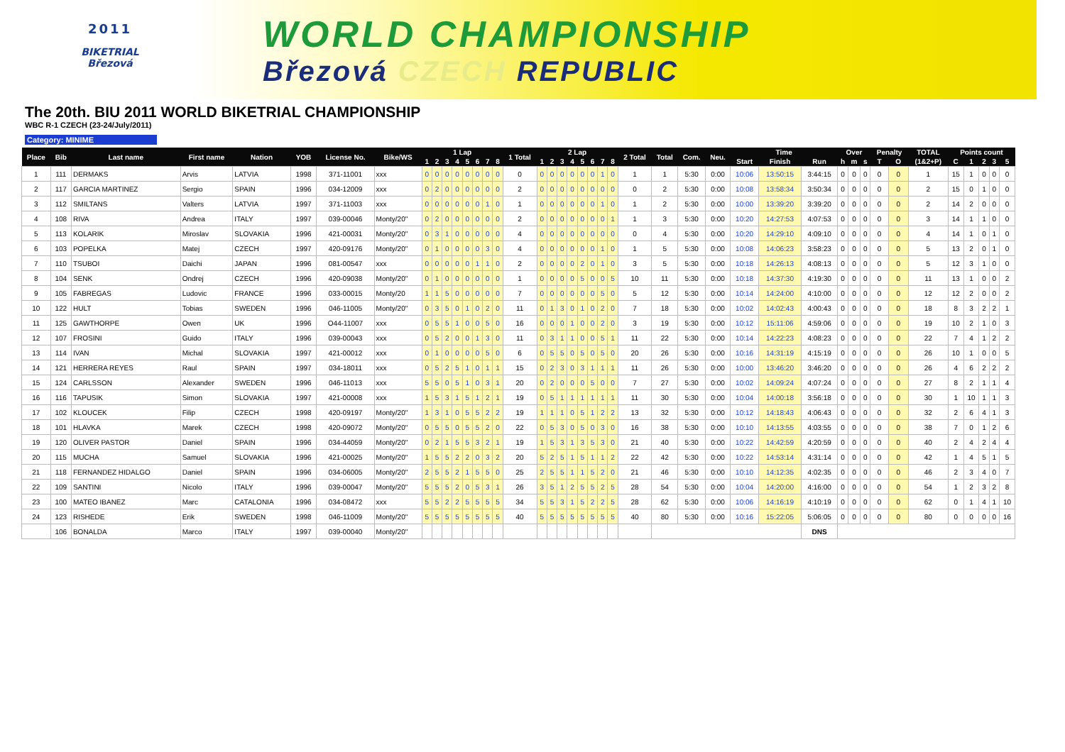2011
BIKETRIAL
Březová
WORLD CHAMPIONSHIP
Březová CZECH REPUBLIC
The 20th. BIU 2011 WORLD BIKETRIAL CHAMPIONSHIP
WBC R-1 CZECH (23-24/July/2011)
Category: MINIME
| Place | Bib | Last name | First name | Nation | YOB | License No. | Bike/WS | 1 Lap | | | | | | | | 1 Total | 2 Lap | | | | | | | | 2 Total | Total | Com. | Neu. | Time | | | Over | | | Penalty | | TOTAL | Points count | | | | |
| --- | --- | --- | --- | --- | --- | --- | --- | --- | --- | --- | --- | --- | --- | --- | --- | --- | --- | --- | --- | --- | --- | --- | --- | --- | --- | --- | --- | --- | --- | --- | --- | --- | --- | --- | --- | --- | --- | --- | --- | --- | --- | --- |
| | | | | | | | | 1 | 2 | 3 | 4 | 5 | 6 | 7 | 8 | | 1 | 2 | 3 | 4 | 5 | 6 | 7 | 8 | | | | | Start | Finish | Run | h | m | s | T | O | (1&2+P) | C | 1 | 2 | 3 | 5 |
| 1 | 111 | DERMAKS | Arvis | LATVIA | 1998 | 371-11001 | xxx | 0 | 0 | 0 | 0 | 0 | 0 | 0 | 0 | 0 | 0 | 0 | 0 | 0 | 0 | 0 | 1 | 0 | 1 | 1 | 5:30 | 0:00 | 10:06 | 13:50:15 | 3:44:15 | 0 | 0 | 0 | 0 | 0 | 1 | 15 | 1 | 0 | 0 | 0 |
| 2 | 117 | GARCIA MARTINEZ | Sergio | SPAIN | 1996 | 034-12009 | xxx | 0 | 2 | 0 | 0 | 0 | 0 | 0 | 0 | 2 | 0 | 0 | 0 | 0 | 0 | 0 | 0 | 0 | 0 | 2 | 5:30 | 0:00 | 10:08 | 13:58:34 | 3:50:34 | 0 | 0 | 0 | 0 | 0 | 2 | 15 | 0 | 1 | 0 | 0 |
| 3 | 112 | SMILTANS | Valters | LATVIA | 1997 | 371-11003 | xxx | 0 | 0 | 0 | 0 | 0 | 0 | 1 | 0 | 1 | 0 | 0 | 0 | 0 | 0 | 0 | 1 | 0 | 1 | 2 | 5:30 | 0:00 | 10:00 | 13:39:20 | 3:39:20 | 0 | 0 | 0 | 0 | 0 | 2 | 14 | 2 | 0 | 0 | 0 |
| 4 | 108 | RIVA | Andrea | ITALY | 1997 | 039-00046 | Monty/20" | 0 | 2 | 0 | 0 | 0 | 0 | 0 | 0 | 2 | 0 | 0 | 0 | 0 | 0 | 0 | 0 | 1 | 1 | 3 | 5:30 | 0:00 | 10:20 | 14:27:53 | 4:07:53 | 0 | 0 | 0 | 0 | 0 | 3 | 14 | 1 | 1 | 0 | 0 |
| 5 | 113 | KOLARIK | Miroslav | SLOVAKIA | 1996 | 421-00031 | Monty/20" | 0 | 3 | 1 | 0 | 0 | 0 | 0 | 0 | 4 | 0 | 0 | 0 | 0 | 0 | 0 | 0 | 0 | 0 | 4 | 5:30 | 0:00 | 10:20 | 14:29:10 | 4:09:10 | 0 | 0 | 0 | 0 | 0 | 4 | 14 | 1 | 0 | 1 | 0 |
| 6 | 103 | POPELKA | Matej | CZECH | 1997 | 420-09176 | Monty/20" | 0 | 1 | 0 | 0 | 0 | 0 | 3 | 0 | 4 | 0 | 0 | 0 | 0 | 0 | 0 | 1 | 0 | 1 | 5 | 5:30 | 0:00 | 10:08 | 14:06:23 | 3:58:23 | 0 | 0 | 0 | 0 | 0 | 5 | 13 | 2 | 0 | 1 | 0 |
| 7 | 110 | TSUBOI | Daichi | JAPAN | 1996 | 081-00547 | xxx | 0 | 0 | 0 | 0 | 0 | 1 | 1 | 0 | 2 | 0 | 0 | 0 | 0 | 2 | 0 | 1 | 0 | 3 | 5 | 5:30 | 0:00 | 10:18 | 14:26:13 | 4:08:13 | 0 | 0 | 0 | 0 | 0 | 5 | 12 | 3 | 1 | 0 | 0 |
| 8 | 104 | SENK | Ondrej | CZECH | 1996 | 420-09038 | Monty/20" | 0 | 1 | 0 | 0 | 0 | 0 | 0 | 0 | 1 | 0 | 0 | 0 | 0 | 5 | 0 | 0 | 5 | 10 | 11 | 5:30 | 0:00 | 10:18 | 14:37:30 | 4:19:30 | 0 | 0 | 0 | 0 | 0 | 11 | 13 | 1 | 0 | 0 | 2 |
| 9 | 105 | FABREGAS | Ludovic | FRANCE | 1996 | 033-00015 | Monty/20 | 1 | 1 | 5 | 0 | 0 | 0 | 0 | 0 | 7 | 0 | 0 | 0 | 0 | 0 | 0 | 5 | 0 | 5 | 12 | 5:30 | 0:00 | 10:14 | 14:24:00 | 4:10:00 | 0 | 0 | 0 | 0 | 0 | 12 | 12 | 2 | 0 | 0 | 2 |
| 10 | 122 | HULT | Tobias | SWEDEN | 1996 | 046-11005 | Monty/20" | 0 | 3 | 5 | 0 | 1 | 0 | 2 | 0 | 11 | 0 | 1 | 3 | 0 | 1 | 0 | 2 | 0 | 7 | 18 | 5:30 | 0:00 | 10:02 | 14:02:43 | 4:00:43 | 0 | 0 | 0 | 0 | 0 | 18 | 8 | 3 | 2 | 2 | 1 |
| 11 | 125 | GAWTHORPE | Owen | UK | 1996 | O44-11007 | xxx | 0 | 5 | 5 | 1 | 0 | 0 | 5 | 0 | 16 | 0 | 0 | 0 | 1 | 0 | 0 | 2 | 0 | 3 | 19 | 5:30 | 0:00 | 10:12 | 15:11:06 | 4:59:06 | 0 | 0 | 0 | 0 | 0 | 19 | 10 | 2 | 1 | 0 | 3 |
| 12 | 107 | FROSINI | Guido | ITALY | 1996 | 039-00043 | xxx | 0 | 5 | 2 | 0 | 0 | 1 | 3 | 0 | 11 | 0 | 3 | 1 | 1 | 0 | 0 | 5 | 1 | 11 | 22 | 5:30 | 0:00 | 10:14 | 14:22:23 | 4:08:23 | 0 | 0 | 0 | 0 | 0 | 22 | 7 | 4 | 1 | 2 | 2 |
| 13 | 114 | IVAN | Michal | SLOVAKIA | 1997 | 421-00012 | xxx | 0 | 1 | 0 | 0 | 0 | 0 | 5 | 0 | 6 | 0 | 5 | 5 | 0 | 5 | 0 | 5 | 0 | 20 | 26 | 5:30 | 0:00 | 10:16 | 14:31:19 | 4:15:19 | 0 | 0 | 0 | 0 | 0 | 26 | 10 | 1 | 0 | 0 | 5 |
| 14 | 121 | HERRERA REYES | Raul | SPAIN | 1997 | 034-18011 | xxx | 0 | 5 | 2 | 5 | 1 | 0 | 1 | 1 | 15 | 0 | 2 | 3 | 0 | 3 | 1 | 1 | 1 | 11 | 26 | 5:30 | 0:00 | 10:00 | 13:46:20 | 3:46:20 | 0 | 0 | 0 | 0 | 0 | 26 | 4 | 6 | 2 | 2 | 2 |
| 15 | 124 | CARLSSON | Alexander | SWEDEN | 1996 | 046-11013 | xxx | 5 | 5 | 0 | 5 | 1 | 0 | 3 | 1 | 20 | 0 | 2 | 0 | 0 | 0 | 5 | 0 | 0 | 7 | 27 | 5:30 | 0:00 | 10:02 | 14:09:24 | 4:07:24 | 0 | 0 | 0 | 0 | 0 | 27 | 8 | 2 | 1 | 1 | 4 |
| 16 | 116 | TAPUSIK | Simon | SLOVAKIA | 1997 | 421-00008 | xxx | 1 | 5 | 3 | 1 | 5 | 1 | 2 | 1 | 19 | 0 | 5 | 1 | 1 | 1 | 1 | 1 | 1 | 11 | 30 | 5:30 | 0:00 | 10:04 | 14:00:18 | 3:56:18 | 0 | 0 | 0 | 0 | 0 | 30 | 1 | 10 | 1 | 1 | 3 |
| 17 | 102 | KLOUCEK | Filip | CZECH | 1998 | 420-09197 | Monty/20" | 1 | 3 | 1 | 0 | 5 | 5 | 2 | 2 | 19 | 1 | 1 | 1 | 0 | 5 | 1 | 2 | 2 | 13 | 32 | 5:30 | 0:00 | 10:12 | 14:18:43 | 4:06:43 | 0 | 0 | 0 | 0 | 0 | 32 | 2 | 6 | 4 | 1 | 3 |
| 18 | 101 | HLAVKA | Marek | CZECH | 1998 | 420-09072 | Monty/20" | 0 | 5 | 5 | 0 | 5 | 5 | 2 | 0 | 22 | 0 | 5 | 3 | 0 | 5 | 0 | 3 | 0 | 16 | 38 | 5:30 | 0:00 | 10:10 | 14:13:55 | 4:03:55 | 0 | 0 | 0 | 0 | 0 | 38 | 7 | 0 | 1 | 2 | 6 |
| 19 | 120 | OLIVER PASTOR | Daniel | SPAIN | 1996 | 034-44059 | Monty/20" | 0 | 2 | 1 | 5 | 5 | 3 | 2 | 1 | 19 | 1 | 5 | 3 | 1 | 3 | 5 | 3 | 0 | 21 | 40 | 5:30 | 0:00 | 10:22 | 14:42:59 | 4:20:59 | 0 | 0 | 0 | 0 | 0 | 40 | 2 | 4 | 2 | 4 | 4 |
| 20 | 115 | MUCHA | Samuel | SLOVAKIA | 1996 | 421-00025 | Monty/20" | 1 | 5 | 5 | 2 | 2 | 0 | 3 | 2 | 20 | 5 | 2 | 5 | 1 | 5 | 1 | 1 | 2 | 22 | 42 | 5:30 | 0:00 | 10:22 | 14:53:14 | 4:31:14 | 0 | 0 | 0 | 0 | 0 | 42 | 1 | 4 | 5 | 1 | 5 |
| 21 | 118 | FERNANDEZ HIDALGO | Daniel | SPAIN | 1996 | 034-06005 | Monty/20" | 2 | 5 | 5 | 2 | 1 | 5 | 5 | 0 | 25 | 2 | 5 | 5 | 1 | 1 | 5 | 2 | 0 | 21 | 46 | 5:30 | 0:00 | 10:10 | 14:12:35 | 4:02:35 | 0 | 0 | 0 | 0 | 0 | 46 | 2 | 3 | 4 | 0 | 7 |
| 22 | 109 | SANTINI | Nicolo | ITALY | 1996 | 039-00047 | Monty/20" | 5 | 5 | 5 | 2 | 0 | 5 | 3 | 1 | 26 | 3 | 5 | 1 | 2 | 5 | 5 | 2 | 5 | 28 | 54 | 5:30 | 0:00 | 10:04 | 14:20:00 | 4:16:00 | 0 | 0 | 0 | 0 | 0 | 54 | 1 | 2 | 3 | 2 | 8 |
| 23 | 100 | MATEO IBANEZ | Marc | CATALONIA | 1996 | 034-08472 | xxx | 5 | 5 | 2 | 2 | 5 | 5 | 5 | 5 | 34 | 5 | 5 | 3 | 1 | 5 | 2 | 2 | 5 | 28 | 62 | 5:30 | 0:00 | 10:06 | 14:16:19 | 4:10:19 | 0 | 0 | 0 | 0 | 0 | 62 | 0 | 1 | 4 | 1 | 10 |
| 24 | 123 | RISHEDE | Erik | SWEDEN | 1998 | 046-11009 | Monty/20" | 5 | 5 | 5 | 5 | 5 | 5 | 5 | 5 | 40 | 5 | 5 | 5 | 5 | 5 | 5 | 5 | 5 | 40 | 80 | 5:30 | 0:00 | 10:16 | 15:22:05 | 5:06:05 | 0 | 0 | 0 | 0 | 0 | 80 | 0 | 0 | 0 | 0 | 16 |
| | 106 | BONALDA | Marco | ITALY | 1997 | 039-00040 | Monty/20" | | | | | | | | | | | | | | | | | | | | | | | | DNS | | | | | | | | | | | |